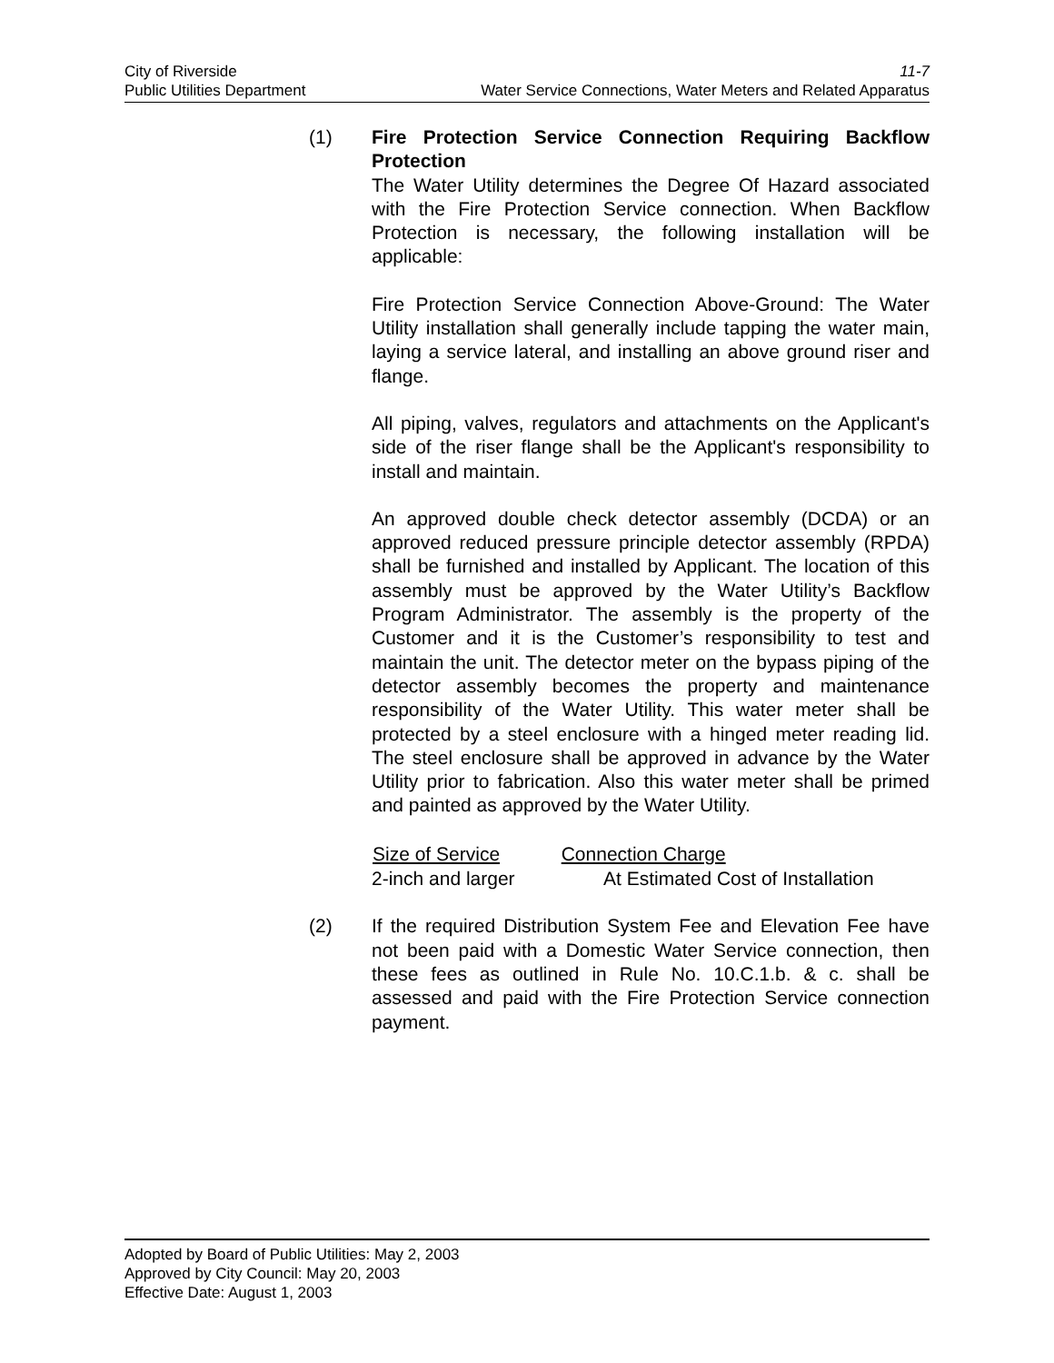City of Riverside 11-7
Public Utilities Department Water Service Connections, Water Meters and Related Apparatus
(1) Fire Protection Service Connection Requiring Backflow Protection
The Water Utility determines the Degree Of Hazard associated with the Fire Protection Service connection. When Backflow Protection is necessary, the following installation will be applicable:
Fire Protection Service Connection Above-Ground: The Water Utility installation shall generally include tapping the water main, laying a service lateral, and installing an above ground riser and flange.
All piping, valves, regulators and attachments on the Applicant's side of the riser flange shall be the Applicant's responsibility to install and maintain.
An approved double check detector assembly (DCDA) or an approved reduced pressure principle detector assembly (RPDA) shall be furnished and installed by Applicant. The location of this assembly must be approved by the Water Utility’s Backflow Program Administrator. The assembly is the property of the Customer and it is the Customer’s responsibility to test and maintain the unit. The detector meter on the bypass piping of the detector assembly becomes the property and maintenance responsibility of the Water Utility. This water meter shall be protected by a steel enclosure with a hinged meter reading lid. The steel enclosure shall be approved in advance by the Water Utility prior to fabrication. Also this water meter shall be primed and painted as approved by the Water Utility.
| Size of Service | Connection Charge |
| --- | --- |
| 2-inch and larger | At Estimated Cost of Installation |
(2) If the required Distribution System Fee and Elevation Fee have not been paid with a Domestic Water Service connection, then these fees as outlined in Rule No. 10.C.1.b. & c. shall be assessed and paid with the Fire Protection Service connection payment.
Adopted by Board of Public Utilities: May 2, 2003
Approved by City Council: May 20, 2003
Effective Date: August 1, 2003